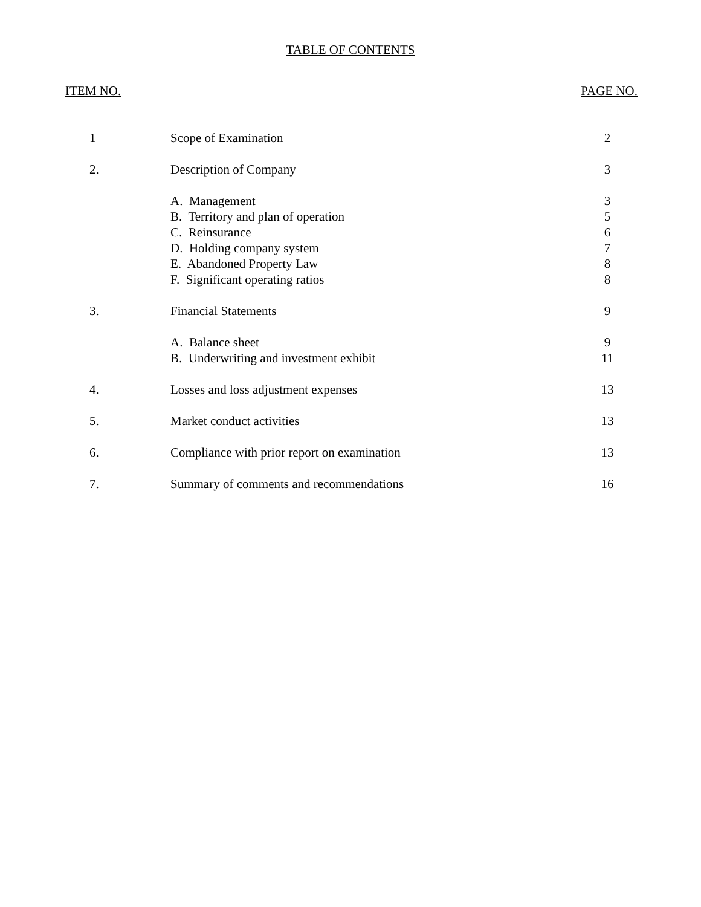TABLE OF CONTENTS
| ITEM NO. | | PAGE NO. |
| --- | --- | --- |
| 1 | Scope of Examination | 2 |
| 2. | Description of Company | 3 |
| | A. Management | 3 |
| | B. Territory and plan of operation | 5 |
| | C. Reinsurance | 6 |
| | D. Holding company system | 7 |
| | E. Abandoned Property Law | 8 |
| | F. Significant operating ratios | 8 |
| 3. | Financial Statements | 9 |
| | A. Balance sheet | 9 |
| | B. Underwriting and investment exhibit | 11 |
| 4. | Losses and loss adjustment expenses | 13 |
| 5. | Market conduct activities | 13 |
| 6. | Compliance with prior report on examination | 13 |
| 7. | Summary of comments and recommendations | 16 |